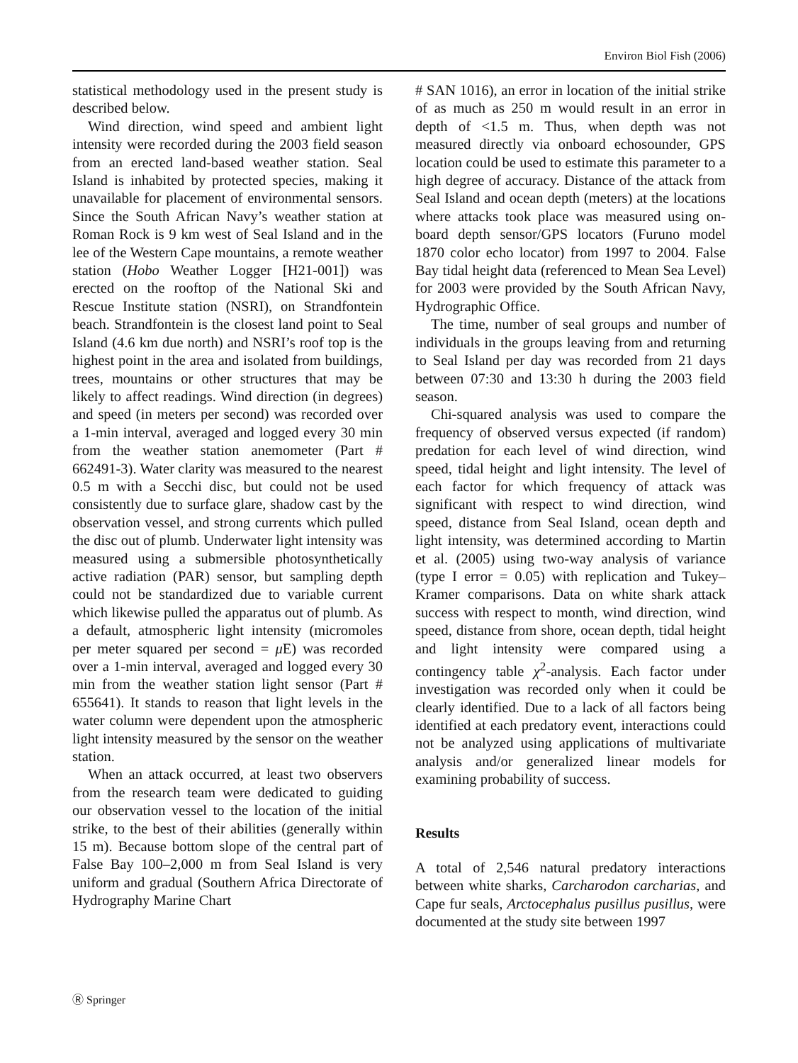Environ Biol Fish (2006)
statistical methodology used in the present study is described below.
Wind direction, wind speed and ambient light intensity were recorded during the 2003 field season from an erected land-based weather station. Seal Island is inhabited by protected species, making it unavailable for placement of environmental sensors. Since the South African Navy’s weather station at Roman Rock is 9 km west of Seal Island and in the lee of the Western Cape mountains, a remote weather station (Hobo Weather Logger [H21-001]) was erected on the rooftop of the National Ski and Rescue Institute station (NSRI), on Strandfontein beach. Strandfontein is the closest land point to Seal Island (4.6 km due north) and NSRI’s roof top is the highest point in the area and isolated from buildings, trees, mountains or other structures that may be likely to affect readings. Wind direction (in degrees) and speed (in meters per second) was recorded over a 1-min interval, averaged and logged every 30 min from the weather station anemometer (Part # 662491-3). Water clarity was measured to the nearest 0.5 m with a Secchi disc, but could not be used consistently due to surface glare, shadow cast by the observation vessel, and strong currents which pulled the disc out of plumb. Underwater light intensity was measured using a submersible photosynthetically active radiation (PAR) sensor, but sampling depth could not be standardized due to variable current which likewise pulled the apparatus out of plumb. As a default, atmospheric light intensity (micromoles per meter squared per second = μ E) was recorded over a 1-min interval, averaged and logged every 30 min from the weather station light sensor (Part # 655641). It stands to reason that light levels in the water column were dependent upon the atmospheric light intensity measured by the sensor on the weather station.
When an attack occurred, at least two observers from the research team were dedicated to guiding our observation vessel to the location of the initial strike, to the best of their abilities (generally within 15 m). Because bottom slope of the central part of False Bay 100–2,000 m from Seal Island is very uniform and gradual (Southern Africa Directorate of Hydrography Marine Chart
# SAN 1016), an error in location of the initial strike of as much as 250 m would result in an error in depth of <1.5 m. Thus, when depth was not measured directly via onboard echosounder, GPS location could be used to estimate this parameter to a high degree of accuracy. Distance of the attack from Seal Island and ocean depth (meters) at the locations where attacks took place was measured using on-board depth sensor/GPS locators (Furuno model 1870 color echo locator) from 1997 to 2004. False Bay tidal height data (referenced to Mean Sea Level) for 2003 were provided by the South African Navy, Hydrographic Office.
The time, number of seal groups and number of individuals in the groups leaving from and returning to Seal Island per day was recorded from 21 days between 07:30 and 13:30 h during the 2003 field season.
Chi-squared analysis was used to compare the frequency of observed versus expected (if random) predation for each level of wind direction, wind speed, tidal height and light intensity. The level of each factor for which frequency of attack was significant with respect to wind direction, wind speed, distance from Seal Island, ocean depth and light intensity, was determined according to Martin et al. (2005) using two-way analysis of variance (type I error = 0.05) with replication and Tukey–Kramer comparisons. Data on white shark attack success with respect to month, wind direction, wind speed, distance from shore, ocean depth, tidal height and light intensity were compared using a contingency table χ<sup>2</sup>-analysis. Each factor under investigation was recorded only when it could be clearly identified. Due to a lack of all factors being identified at each predatory event, interactions could not be analyzed using applications of multivariate analysis and/or generalized linear models for examining probability of success.
Results
A total of 2,546 natural predatory interactions between white sharks, Carcharodon carcharias, and Cape fur seals, Arctocephalus pusillus pusillus, were documented at the study site between 1997
Ⓡ Springer